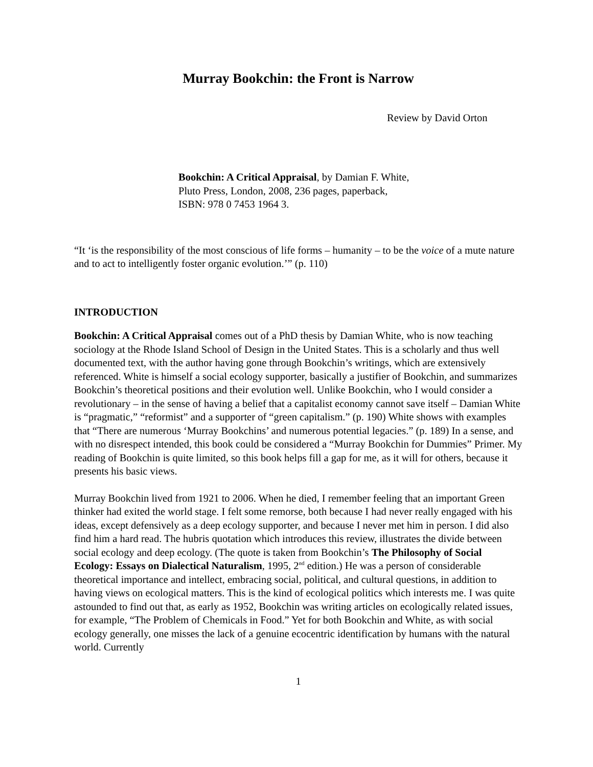Murray Bookchin: the Front is Narrow
Review by David Orton
Bookchin: A Critical Appraisal, by Damian F. White,
Pluto Press, London, 2008, 236 pages, paperback,
ISBN: 978 0 7453 1964 3.
“It ‘is the responsibility of the most conscious of life forms – humanity – to be the voice of a mute nature and to act to intelligently foster organic evolution.’” (p. 110)
INTRODUCTION
Bookchin: A Critical Appraisal comes out of a PhD thesis by Damian White, who is now teaching sociology at the Rhode Island School of Design in the United States. This is a scholarly and thus well documented text, with the author having gone through Bookchin’s writings, which are extensively referenced. White is himself a social ecology supporter, basically a justifier of Bookchin, and summarizes Bookchin’s theoretical positions and their evolution well. Unlike Bookchin, who I would consider a revolutionary – in the sense of having a belief that a capitalist economy cannot save itself – Damian White is “pragmatic,” “reformist” and a supporter of “green capitalism.” (p. 190) White shows with examples that “There are numerous ‘Murray Bookchins’ and numerous potential legacies.” (p. 189) In a sense, and with no disrespect intended, this book could be considered a “Murray Bookchin for Dummies” Primer. My reading of Bookchin is quite limited, so this book helps fill a gap for me, as it will for others, because it presents his basic views.
Murray Bookchin lived from 1921 to 2006. When he died, I remember feeling that an important Green thinker had exited the world stage. I felt some remorse, both because I had never really engaged with his ideas, except defensively as a deep ecology supporter, and because I never met him in person. I did also find him a hard read. The hubris quotation which introduces this review, illustrates the divide between social ecology and deep ecology. (The quote is taken from Bookchin’s The Philosophy of Social Ecology: Essays on Dialectical Naturalism, 1995, 2<sup>nd</sup> edition.) He was a person of considerable theoretical importance and intellect, embracing social, political, and cultural questions, in addition to having views on ecological matters. This is the kind of ecological politics which interests me. I was quite astounded to find out that, as early as 1952, Bookchin was writing articles on ecologically related issues, for example, “The Problem of Chemicals in Food.” Yet for both Bookchin and White, as with social ecology generally, one misses the lack of a genuine ecocentric identification by humans with the natural world. Currently
1